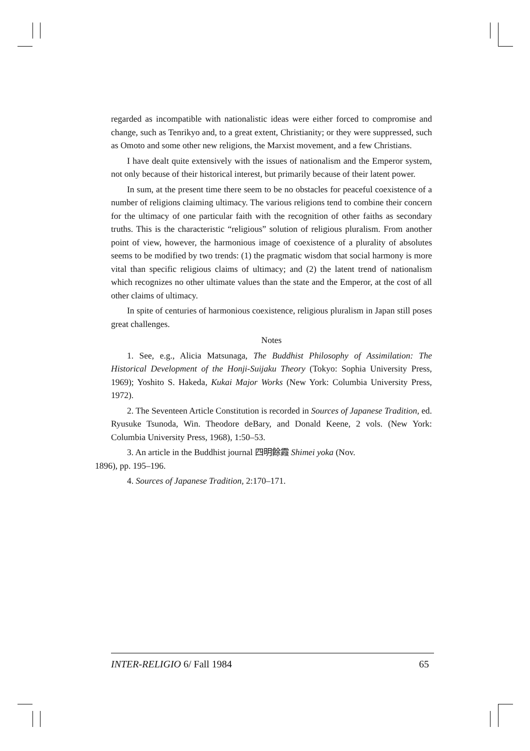regarded as incompatible with nationalistic ideas were either forced to compromise and change, such as Tenrikyo and, to a great extent, Christianity; or they were suppressed, such as Omoto and some other new religions, the Marxist movement, and a few Christians.
I have dealt quite extensively with the issues of nationalism and the Emperor system, not only because of their historical interest, but primarily because of their latent power.
In sum, at the present time there seem to be no obstacles for peaceful coexistence of a number of religions claiming ultimacy. The various religions tend to combine their concern for the ultimacy of one particular faith with the recognition of other faiths as secondary truths. This is the characteristic “religious” solution of religious pluralism. From another point of view, however, the harmonious image of coexistence of a plurality of absolutes seems to be modified by two trends: (1) the pragmatic wisdom that social harmony is more vital than specific religious claims of ultimacy; and (2) the latent trend of nationalism which recognizes no other ultimate values than the state and the Emperor, at the cost of all other claims of ultimacy.
In spite of centuries of harmonious coexistence, religious pluralism in Japan still poses great challenges.
Notes
1. See, e.g., Alicia Matsunaga, The Buddhist Philosophy of Assimilation: The Historical Development of the Honji-Suijaku Theory (Tokyo: Sophia University Press, 1969); Yoshito S. Hakeda, Kukai Major Works (New York: Columbia University Press, 1972).
2. The Seventeen Article Constitution is recorded in Sources of Japanese Tradition, ed. Ryusuke Tsunoda, Win. Theodore deBary, and Donald Keene, 2 vols. (New York: Columbia University Press, 1968), 1:50–53.
3. An article in the Buddhist journal 四明餘霞 Shimei yoka (Nov.
1896), pp. 195–196.
4. Sources of Japanese Tradition, 2:170–171.
INTER-RELIGIO 6/ Fall 1984 65